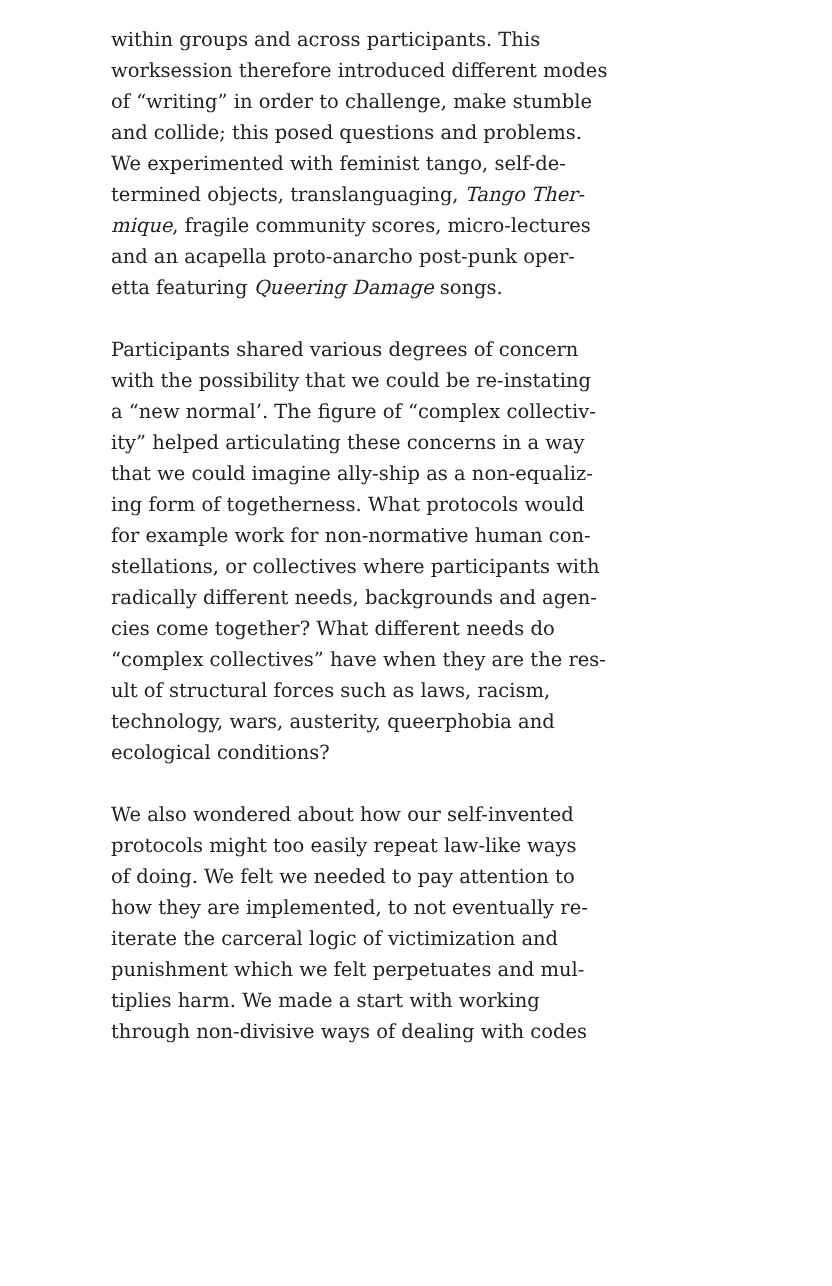within groups and across participants. This
worksession therefore introduced different modes
of “writing” in order to challenge, make stumble
and collide; this posed questions and problems.
We experimented with feminist tango, self-de-
termined objects, translanguaging, Tango Ther-
mique, fragile community scores, micro-lectures
and an acapella proto-anarcho post-punk oper-
etta featuring Queering Damage songs.
Participants shared various degrees of concern
with the possibility that we could be re-instating
a “new normal’. The figure of “complex collectiv-
ity” helped articulating these concerns in a way
that we could imagine ally-ship as a non-equaliz-
ing form of togetherness. What protocols would
for example work for non-normative human con-
stellations, or collectives where participants with
radically different needs, backgrounds and agen-
cies come together? What different needs do
“complex collectives” have when they are the res-
ult of structural forces such as laws, racism,
technology, wars, austerity, queerphobia and
ecological conditions?
We also wondered about how our self-invented
protocols might too easily repeat law-like ways
of doing. We felt we needed to pay attention to
how they are implemented, to not eventually re-
iterate the carceral logic of victimization and
punishment which we felt perpetuates and mul-
tiplies harm. We made a start with working
through non-divisive ways of dealing with codes